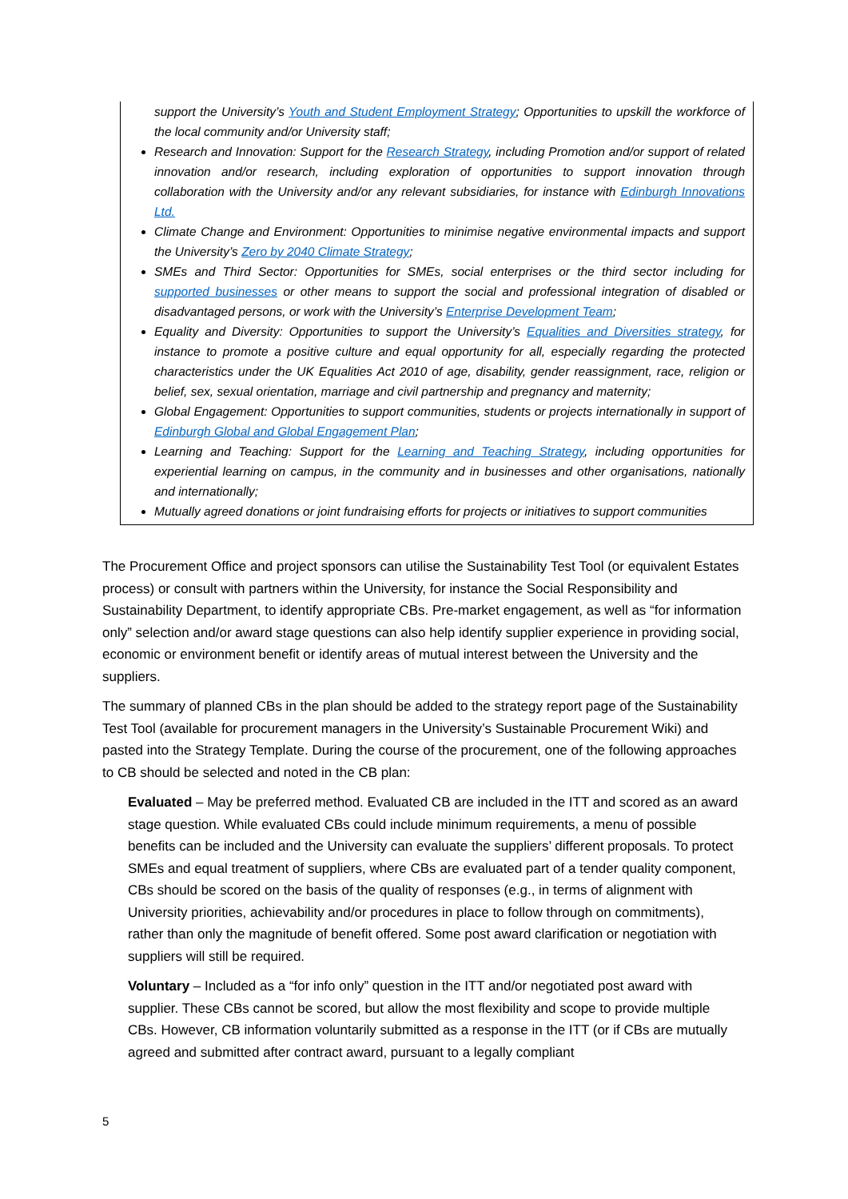support the University’s Youth and Student Employment Strategy; Opportunities to upskill the workforce of the local community and/or University staff;
Research and Innovation: Support for the Research Strategy, including Promotion and/or support of related innovation and/or research, including exploration of opportunities to support innovation through collaboration with the University and/or any relevant subsidiaries, for instance with Edinburgh Innovations Ltd.
Climate Change and Environment: Opportunities to minimise negative environmental impacts and support the University’s Zero by 2040 Climate Strategy;
SMEs and Third Sector: Opportunities for SMEs, social enterprises or the third sector including for supported businesses or other means to support the social and professional integration of disabled or disadvantaged persons, or work with the University’s Enterprise Development Team;
Equality and Diversity: Opportunities to support the University’s Equalities and Diversities strategy, for instance to promote a positive culture and equal opportunity for all, especially regarding the protected characteristics under the UK Equalities Act 2010 of age, disability, gender reassignment, race, religion or belief, sex, sexual orientation, marriage and civil partnership and pregnancy and maternity;
Global Engagement: Opportunities to support communities, students or projects internationally in support of Edinburgh Global and Global Engagement Plan;
Learning and Teaching: Support for the Learning and Teaching Strategy, including opportunities for experiential learning on campus, in the community and in businesses and other organisations, nationally and internationally;
Mutually agreed donations or joint fundraising efforts for projects or initiatives to support communities
The Procurement Office and project sponsors can utilise the Sustainability Test Tool (or equivalent Estates process) or consult with partners within the University, for instance the Social Responsibility and Sustainability Department, to identify appropriate CBs. Pre-market engagement, as well as “for information only” selection and/or award stage questions can also help identify supplier experience in providing social, economic or environment benefit or identify areas of mutual interest between the University and the suppliers.
The summary of planned CBs in the plan should be added to the strategy report page of the Sustainability Test Tool (available for procurement managers in the University’s Sustainable Procurement Wiki) and pasted into the Strategy Template. During the course of the procurement, one of the following approaches to CB should be selected and noted in the CB plan:
Evaluated – May be preferred method. Evaluated CB are included in the ITT and scored as an award stage question. While evaluated CBs could include minimum requirements, a menu of possible benefits can be included and the University can evaluate the suppliers’ different proposals. To protect SMEs and equal treatment of suppliers, where CBs are evaluated part of a tender quality component, CBs should be scored on the basis of the quality of responses (e.g., in terms of alignment with University priorities, achievability and/or procedures in place to follow through on commitments), rather than only the magnitude of benefit offered. Some post award clarification or negotiation with suppliers will still be required.
Voluntary – Included as a “for info only” question in the ITT and/or negotiated post award with supplier. These CBs cannot be scored, but allow the most flexibility and scope to provide multiple CBs. However, CB information voluntarily submitted as a response in the ITT (or if CBs are mutually agreed and submitted after contract award, pursuant to a legally compliant
5